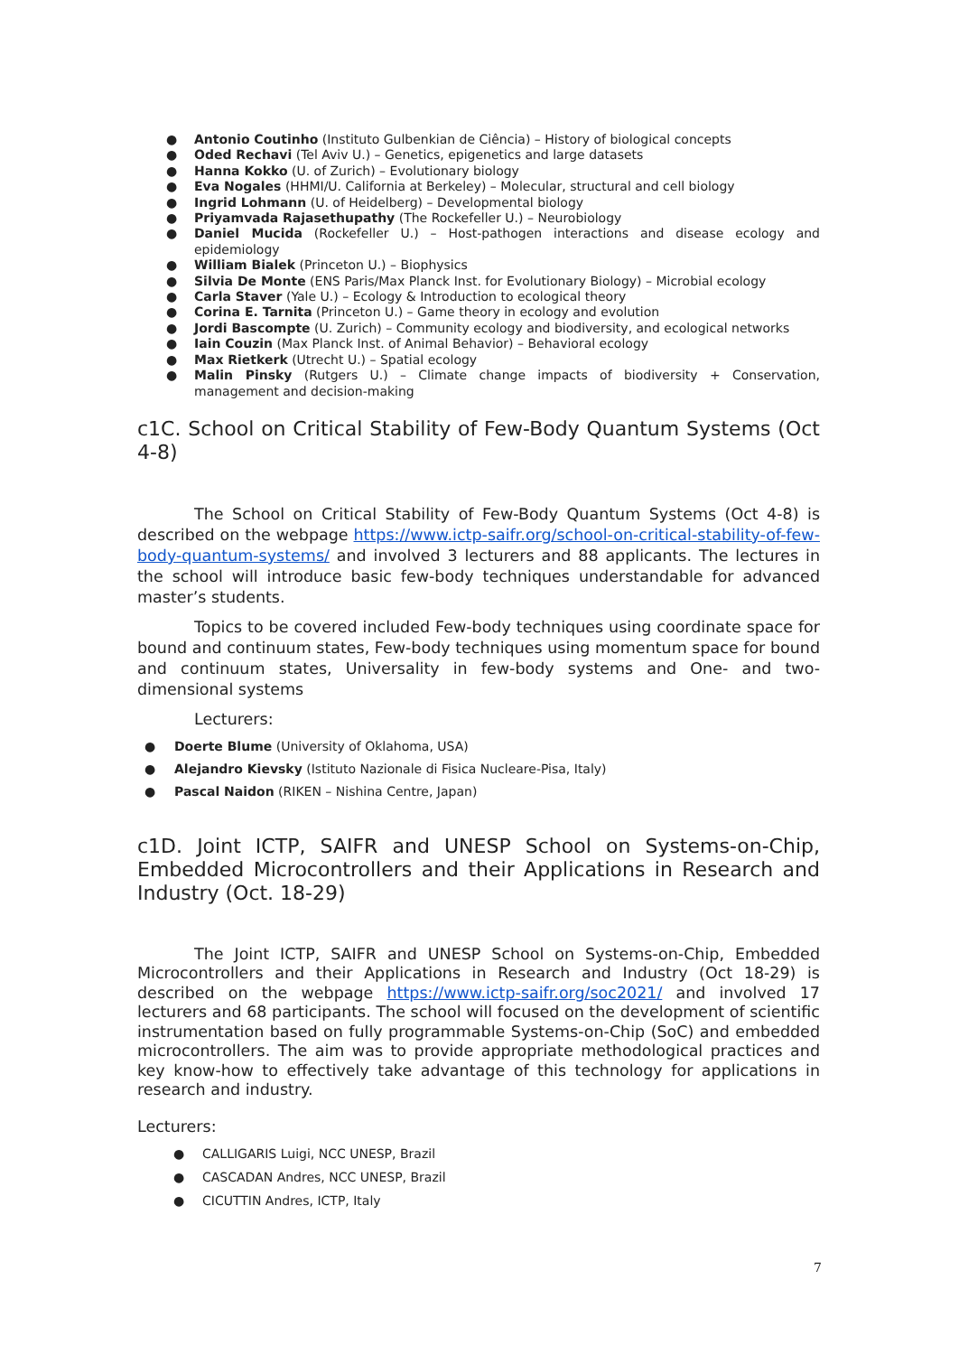● Antonio Coutinho (Instituto Gulbenkian de Ciência) – History of biological concepts
● Oded Rechavi (Tel Aviv U.) – Genetics, epigenetics and large datasets
● Hanna Kokko (U. of Zurich) – Evolutionary biology
● Eva Nogales (HHMI/U. California at Berkeley) – Molecular, structural and cell biology
● Ingrid Lohmann (U. of Heidelberg) – Developmental biology
● Priyamvada Rajasethupathy (The Rockefeller U.) – Neurobiology
● Daniel Mucida (Rockefeller U.) – Host-pathogen interactions and disease ecology and epidemiology
● William Bialek (Princeton U.) – Biophysics
● Silvia De Monte (ENS Paris/Max Planck Inst. for Evolutionary Biology) – Microbial ecology
● Carla Staver (Yale U.) – Ecology & Introduction to ecological theory
● Corina E. Tarnita (Princeton U.) – Game theory in ecology and evolution
● Jordi Bascompte (U. Zurich) – Community ecology and biodiversity, and ecological networks
● Iain Couzin (Max Planck Inst. of Animal Behavior) – Behavioral ecology
● Max Rietkerk (Utrecht U.) – Spatial ecology
● Malin Pinsky (Rutgers U.) – Climate change impacts of biodiversity + Conservation, management and decision-making
c1C. School on Critical Stability of Few-Body Quantum Systems (Oct 4-8)
The School on Critical Stability of Few-Body Quantum Systems (Oct 4-8) is described on the webpage https://www.ictp-saifr.org/school-on-critical-stability-of-few-body-quantum-systems/ and involved 3 lecturers and 88 applicants. The lectures in the school will introduce basic few-body techniques understandable for advanced master’s students.
Topics to be covered included Few-body techniques using coordinate space for bound and continuum states, Few-body techniques using momentum space for bound and continuum states, Universality in few-body systems and One- and two-dimensional systems
Lecturers:
● Doerte Blume (University of Oklahoma, USA)
● Alejandro Kievsky (Istituto Nazionale di Fisica Nucleare-Pisa, Italy)
● Pascal Naidon (RIKEN – Nishina Centre, Japan)
c1D. Joint ICTP, SAIFR and UNESP School on Systems-on-Chip, Embedded Microcontrollers and their Applications in Research and Industry (Oct. 18-29)
The Joint ICTP, SAIFR and UNESP School on Systems-on-Chip, Embedded Microcontrollers and their Applications in Research and Industry (Oct 18-29) is described on the webpage https://www.ictp-saifr.org/soc2021/ and involved 17 lecturers and 68 participants. The school will focused on the development of scientific instrumentation based on fully programmable Systems-on-Chip (SoC) and embedded microcontrollers. The aim was to provide appropriate methodological practices and key know-how to effectively take advantage of this technology for applications in research and industry.
Lecturers:
● CALLIGARIS Luigi, NCC UNESP, Brazil
● CASCADAN Andres, NCC UNESP, Brazil
● CICUTTIN Andres, ICTP, Italy
7